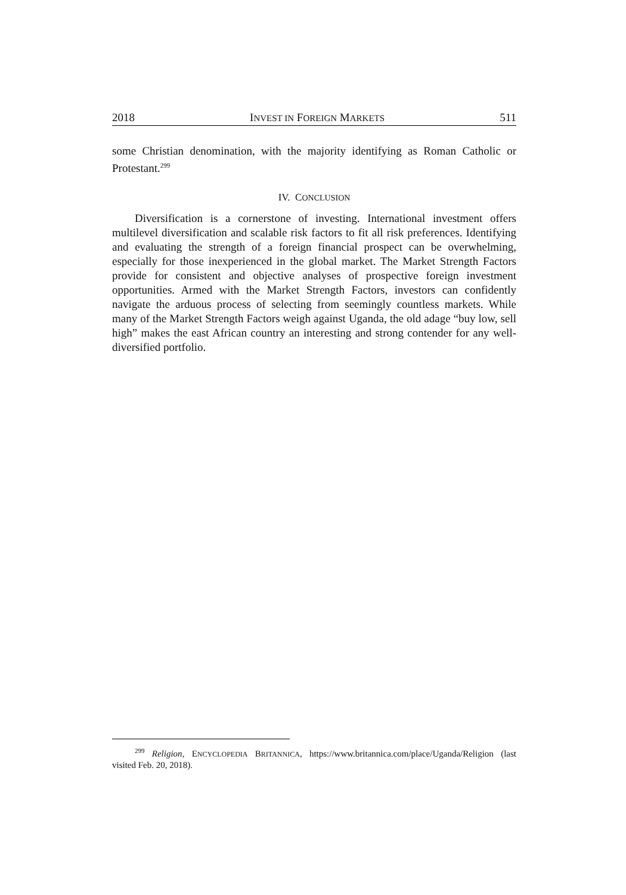2018 INVEST IN FOREIGN MARKETS 511
some Christian denomination, with the majority identifying as Roman Catholic or Protestant.<sup>299</sup>
IV. CONCLUSION
Diversification is a cornerstone of investing. International investment offers multilevel diversification and scalable risk factors to fit all risk preferences. Identifying and evaluating the strength of a foreign financial prospect can be overwhelming, especially for those inexperienced in the global market. The Market Strength Factors provide for consistent and objective analyses of prospective foreign investment opportunities. Armed with the Market Strength Factors, investors can confidently navigate the arduous process of selecting from seemingly countless markets. While many of the Market Strength Factors weigh against Uganda, the old adage “buy low, sell high” makes the east African country an interesting and strong contender for any well-diversified portfolio.
<sup>299</sup> Religion, ENCYCLOPEDIA BRITANNICA, https://www.britannica.com/place/Uganda/Religion (last visited Feb. 20, 2018).